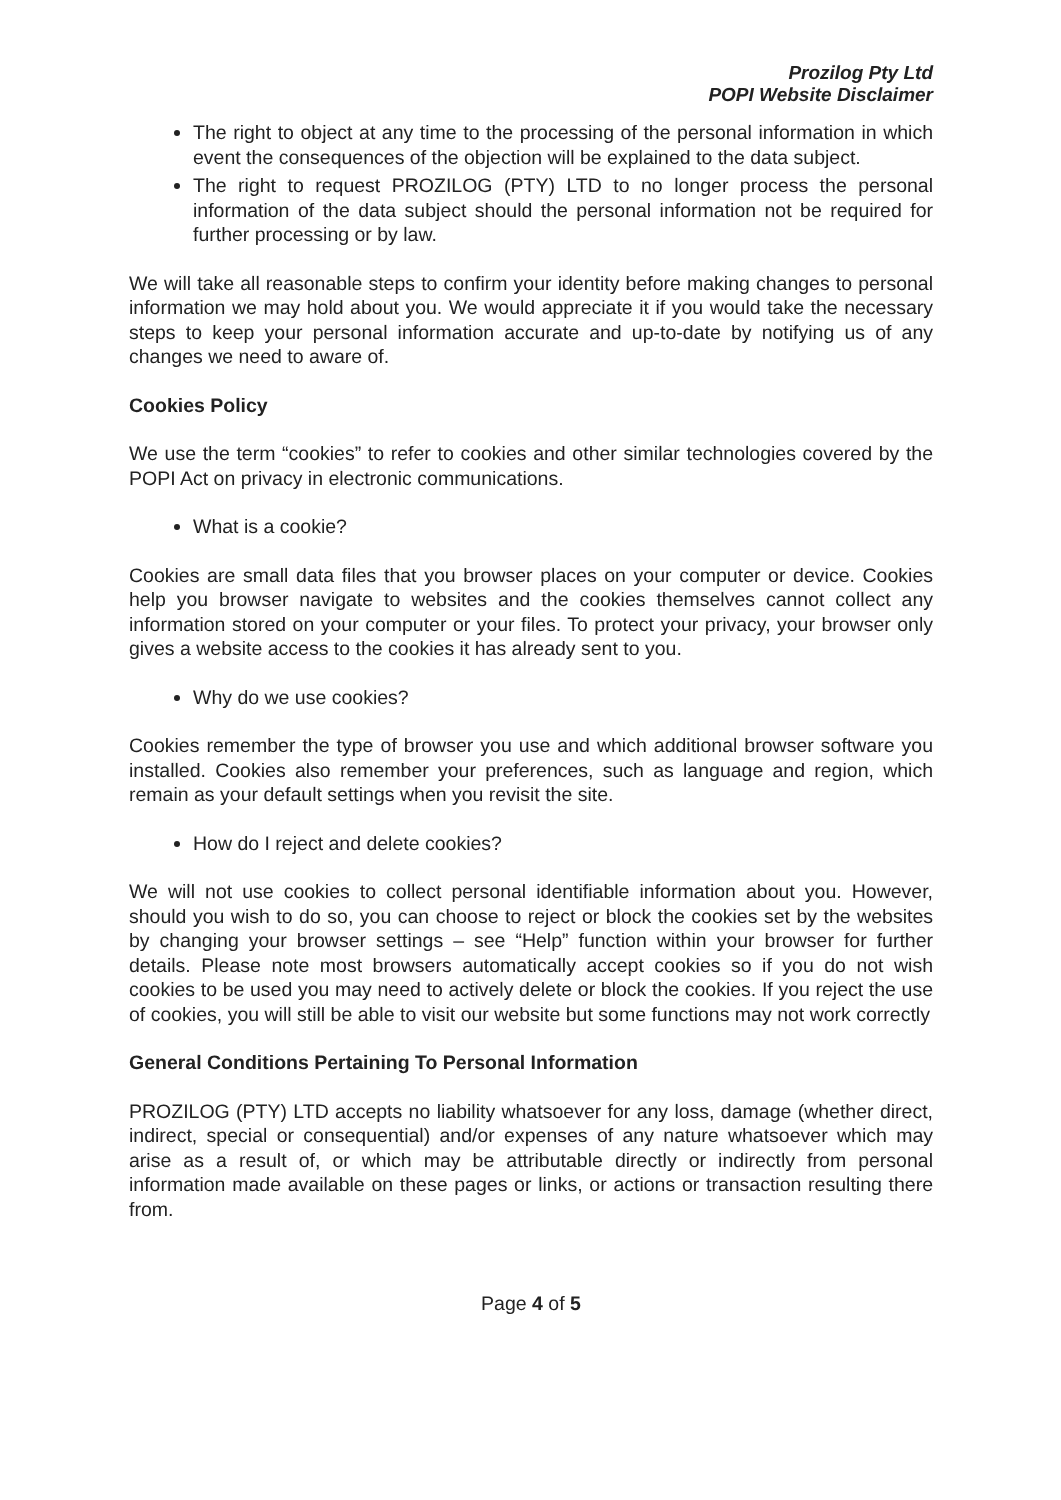Prozilog Pty Ltd
POPI Website Disclaimer
The right to object at any time to the processing of the personal information in which event the consequences of the objection will be explained to the data subject.
The right to request PROZILOG (PTY) LTD to no longer process the personal information of the data subject should the personal information not be required for further processing or by law.
We will take all reasonable steps to confirm your identity before making changes to personal information we may hold about you. We would appreciate it if you would take the necessary steps to keep your personal information accurate and up-to-date by notifying us of any changes we need to aware of.
Cookies Policy
We use the term “cookies” to refer to cookies and other similar technologies covered by the POPI Act on privacy in electronic communications.
What is a cookie?
Cookies are small data files that you browser places on your computer or device. Cookies help you browser navigate to websites and the cookies themselves cannot collect any information stored on your computer or your files. To protect your privacy, your browser only gives a website access to the cookies it has already sent to you.
Why do we use cookies?
Cookies remember the type of browser you use and which additional browser software you installed. Cookies also remember your preferences, such as language and region, which remain as your default settings when you revisit the site.
How do I reject and delete cookies?
We will not use cookies to collect personal identifiable information about you. However, should you wish to do so, you can choose to reject or block the cookies set by the websites by changing your browser settings – see “Help” function within your browser for further details. Please note most browsers automatically accept cookies so if you do not wish cookies to be used you may need to actively delete or block the cookies. If you reject the use of cookies, you will still be able to visit our website but some functions may not work correctly
General Conditions Pertaining To Personal Information
PROZILOG (PTY) LTD accepts no liability whatsoever for any loss, damage (whether direct, indirect, special or consequential) and/or expenses of any nature whatsoever which may arise as a result of, or which may be attributable directly or indirectly from personal information made available on these pages or links, or actions or transaction resulting there from.
Page 4 of 5